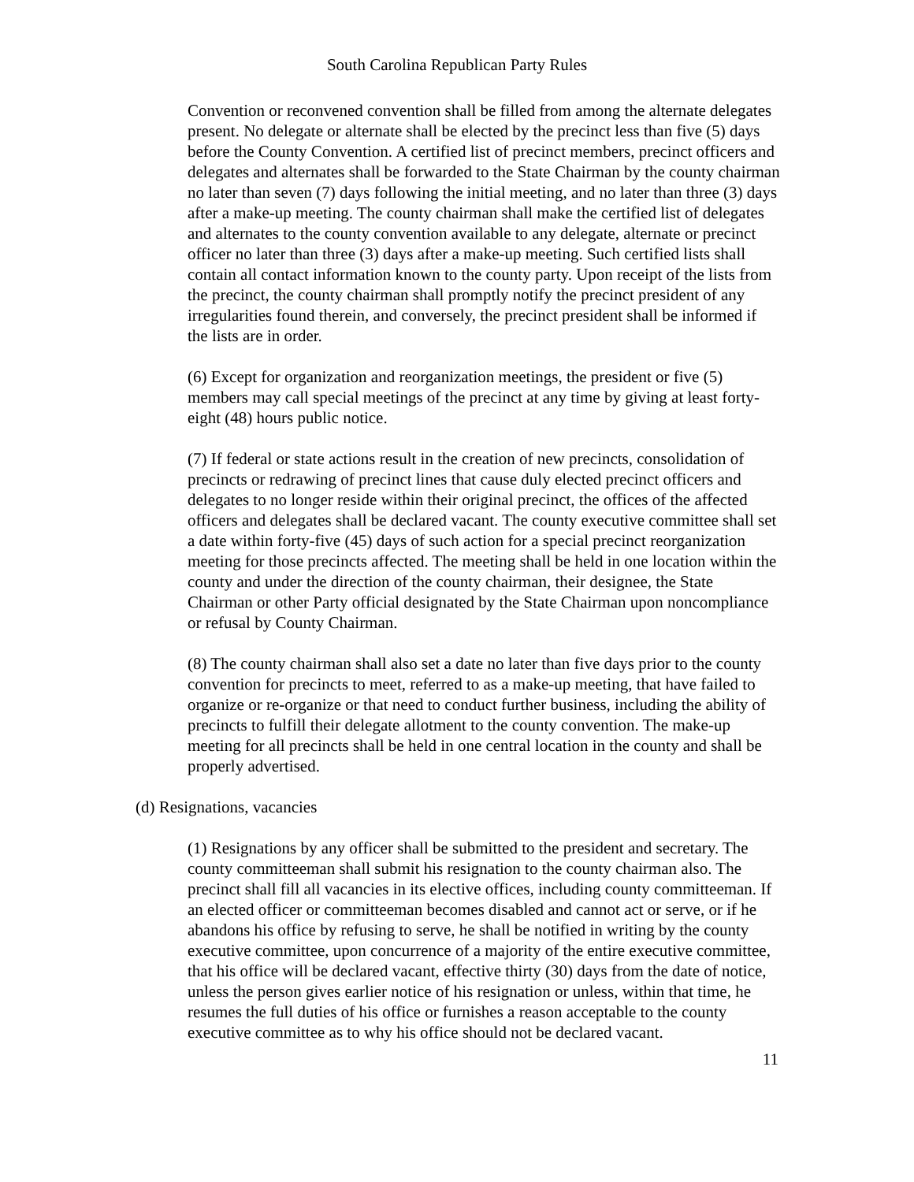South Carolina Republican Party Rules
Convention or reconvened convention shall be filled from among the alternate delegates present. No delegate or alternate shall be elected by the precinct less than five (5) days before the County Convention. A certified list of precinct members, precinct officers and delegates and alternates shall be forwarded to the State Chairman by the county chairman no later than seven (7) days following the initial meeting, and no later than three (3) days after a make-up meeting. The county chairman shall make the certified list of delegates and alternates to the county convention available to any delegate, alternate or precinct officer no later than three (3) days after a make-up meeting. Such certified lists shall contain all contact information known to the county party. Upon receipt of the lists from the precinct, the county chairman shall promptly notify the precinct president of any irregularities found therein, and conversely, the precinct president shall be informed if the lists are in order.
(6) Except for organization and reorganization meetings, the president or five (5) members may call special meetings of the precinct at any time by giving at least forty-eight (48) hours public notice.
(7) If federal or state actions result in the creation of new precincts, consolidation of precincts or redrawing of precinct lines that cause duly elected precinct officers and delegates to no longer reside within their original precinct, the offices of the affected officers and delegates shall be declared vacant. The county executive committee shall set a date within forty-five (45) days of such action for a special precinct reorganization meeting for those precincts affected. The meeting shall be held in one location within the county and under the direction of the county chairman, their designee, the State Chairman or other Party official designated by the State Chairman upon noncompliance or refusal by County Chairman.
(8) The county chairman shall also set a date no later than five days prior to the county convention for precincts to meet, referred to as a make-up meeting, that have failed to organize or re-organize or that need to conduct further business, including the ability of precincts to fulfill their delegate allotment to the county convention. The make-up meeting for all precincts shall be held in one central location in the county and shall be properly advertised.
(d) Resignations, vacancies
(1) Resignations by any officer shall be submitted to the president and secretary. The county committeeman shall submit his resignation to the county chairman also. The precinct shall fill all vacancies in its elective offices, including county committeeman. If an elected officer or committeeman becomes disabled and cannot act or serve, or if he abandons his office by refusing to serve, he shall be notified in writing by the county executive committee, upon concurrence of a majority of the entire executive committee, that his office will be declared vacant, effective thirty (30) days from the date of notice, unless the person gives earlier notice of his resignation or unless, within that time, he resumes the full duties of his office or furnishes a reason acceptable to the county executive committee as to why his office should not be declared vacant.
11